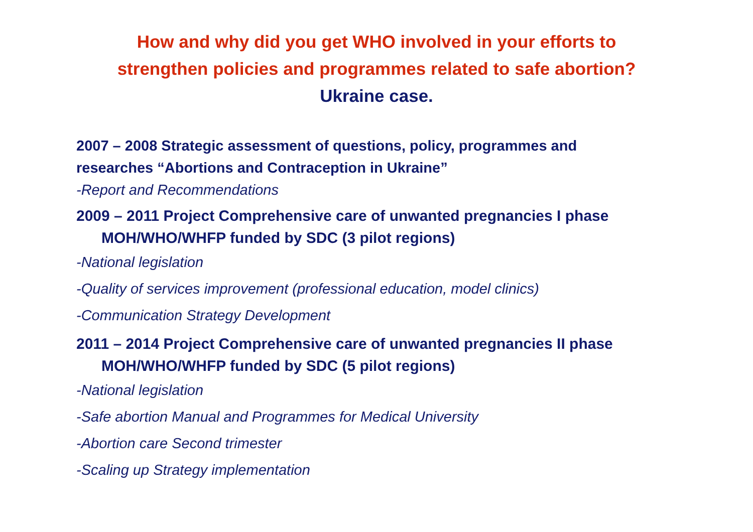How and why did you get WHO involved in your efforts to
strengthen policies and programmes related to safe abortion?
Ukraine case.
2007 – 2008 Strategic assessment of questions, policy, programmes and
researches “Abortions and Contraception in Ukraine”
-Report and Recommendations
2009 – 2011 Project Comprehensive care of unwanted pregnancies I phase
MOH/WHO/WHFP funded by SDC (3 pilot regions)
-National legislation
-Quality of services improvement (professional education, model clinics)
-Communication Strategy Development
2011 – 2014 Project Comprehensive care of unwanted pregnancies II phase
MOH/WHO/WHFP funded by SDC (5 pilot regions)
-National legislation
-Safe abortion Manual and Programmes for Medical University
-Abortion care Second trimester
-Scaling up Strategy implementation